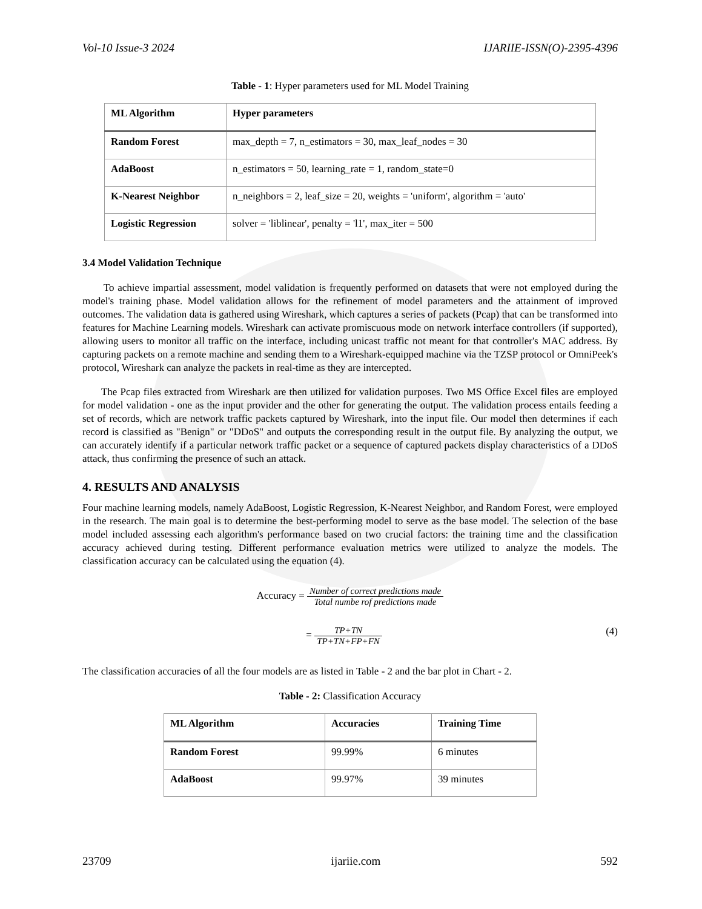Vol-10 Issue-3 2024 IJARIIE-ISSN(O)-2395-4396
Table - 1: Hyper parameters used for ML Model Training
| ML Algorithm | Hyper parameters |
| --- | --- |
| Random Forest | max_depth = 7, n_estimators = 30, max_leaf_nodes = 30 |
| AdaBoost | n_estimators = 50, learning_rate = 1, random_state=0 |
| K-Nearest Neighbor | n_neighbors = 2, leaf_size = 20, weights = 'uniform', algorithm = 'auto' |
| Logistic Regression | solver = 'liblinear', penalty = 'l1', max_iter = 500 |
3.4 Model Validation Technique
To achieve impartial assessment, model validation is frequently performed on datasets that were not employed during the model's training phase. Model validation allows for the refinement of model parameters and the attainment of improved outcomes. The validation data is gathered using Wireshark, which captures a series of packets (Pcap) that can be transformed into features for Machine Learning models. Wireshark can activate promiscuous mode on network interface controllers (if supported), allowing users to monitor all traffic on the interface, including unicast traffic not meant for that controller's MAC address. By capturing packets on a remote machine and sending them to a Wireshark-equipped machine via the TZSP protocol or OmniPeek's protocol, Wireshark can analyze the packets in real-time as they are intercepted.
The Pcap files extracted from Wireshark are then utilized for validation purposes. Two MS Office Excel files are employed for model validation - one as the input provider and the other for generating the output. The validation process entails feeding a set of records, which are network traffic packets captured by Wireshark, into the input file. Our model then determines if each record is classified as "Benign" or "DDoS" and outputs the corresponding result in the output file. By analyzing the output, we can accurately identify if a particular network traffic packet or a sequence of captured packets display characteristics of a DDoS attack, thus confirming the presence of such an attack.
4. RESULTS AND ANALYSIS
Four machine learning models, namely AdaBoost, Logistic Regression, K-Nearest Neighbor, and Random Forest, were employed in the research. The main goal is to determine the best-performing model to serve as the base model. The selection of the base model included assessing each algorithm's performance based on two crucial factors: the training time and the classification accuracy achieved during testing. Different performance evaluation metrics were utilized to analyze the models. The classification accuracy can be calculated using the equation (4).
Accuracy = Number of correct predictions made Total numbe rof predictions made
= TP+TN TP+TN+FP+FN (4)
The classification accuracies of all the four models are as listed in Table - 2 and the bar plot in Chart - 2.
Table - 2: Classification Accuracy
| ML Algorithm | Accuracies | Training Time |
| --- | --- | --- |
| Random Forest | 99.99% | 6 minutes |
| AdaBoost | 99.97% | 39 minutes |
23709 ijariie.com 592